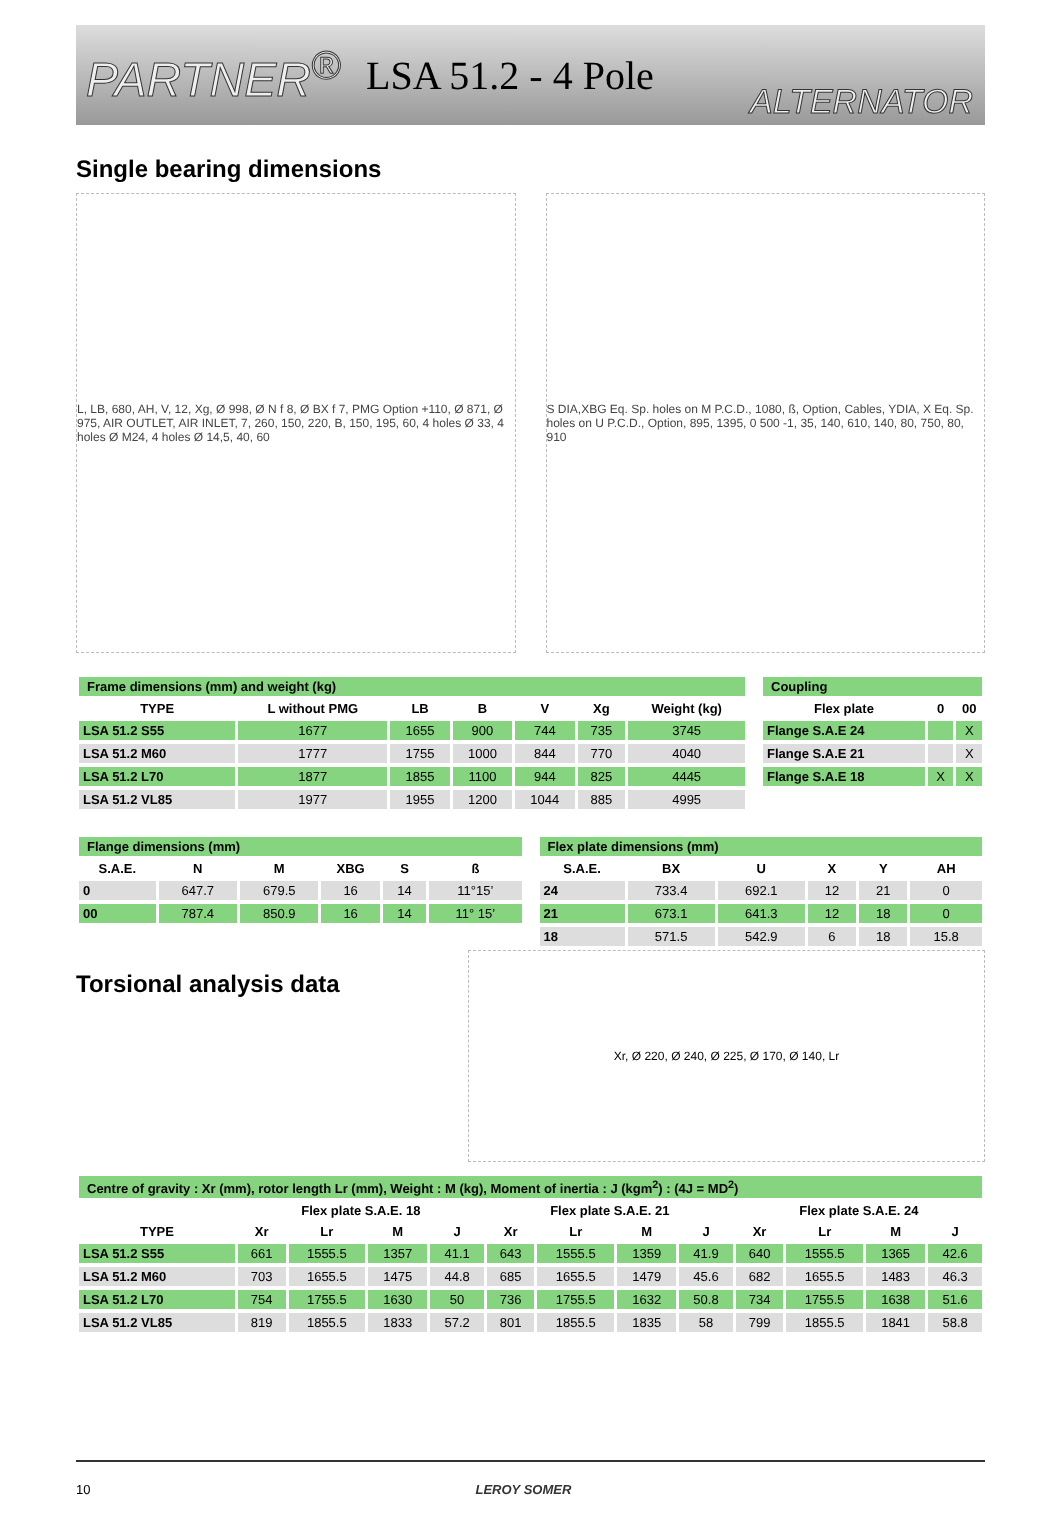PARTNER<sup>®</sup> LSA 51.2 - 4 Pole
ALTERNATOR
Single bearing dimensions
L, LB, 680, AH, V, 12, Xg, Ø 998, Ø N f 8, Ø BX f 7, PMG Option +110, Ø 871, Ø 975, AIR OUTLET, AIR INLET, 7, 260, 150, 220, B, 150, 195, 60, 4 holes Ø 33, 4 holes Ø M24, 4 holes Ø 14,5, 40, 60
S DIA,XBG Eq. Sp. holes on M P.C.D., 1080, ß, Option, Cables, YDIA, X Eq. Sp. holes on U P.C.D., Option, 895, 1395, 0 500 -1, 35, 140, 610, 140, 80, 750, 80, 910
| Frame dimensions (mm) and weight (kg) | | | | | | |
| --- | --- | --- | --- | --- | --- | --- |
| TYPE | L without PMG | LB | B | V | Xg | Weight (kg) |
| LSA 51.2 S55 | 1677 | 1655 | 900 | 744 | 735 | 3745 |
| LSA 51.2 M60 | 1777 | 1755 | 1000 | 844 | 770 | 4040 |
| LSA 51.2 L70 | 1877 | 1855 | 1100 | 944 | 825 | 4445 |
| LSA 51.2 VL85 | 1977 | 1955 | 1200 | 1044 | 885 | 4995 |
| Coupling | | |
| --- | --- | --- |
| Flex plate | 0 | 00 |
| Flange S.A.E 24 | | X |
| Flange S.A.E 21 | | X |
| Flange S.A.E 18 | X | X |
| Flange dimensions (mm) | | | | | |
| --- | --- | --- | --- | --- | --- |
| S.A.E. | N | M | XBG | S | ß |
| 0 | 647.7 | 679.5 | 16 | 14 | 11°15’ |
| 00 | 787.4 | 850.9 | 16 | 14 | 11° 15’ |
| Flex plate dimensions (mm) | | | | | |
| --- | --- | --- | --- | --- | --- |
| S.A.E. | BX | U | X | Y | AH |
| 24 | 733.4 | 692.1 | 12 | 21 | 0 |
| 21 | 673.1 | 641.3 | 12 | 18 | 0 |
| 18 | 571.5 | 542.9 | 6 | 18 | 15.8 |
Torsional analysis data
Xr, Ø 220, Ø 240, Ø 225, Ø 170, Ø 140, Lr
| Centre of gravity : Xr (mm), rotor length Lr (mm), Weight : M (kg), Moment of inertia : J (kgm<sup>2</sup>) : (4J = MD<sup>2</sup>) | | | | | | | | | | | | |
| --- | --- | --- | --- | --- | --- | --- | --- | --- | --- | --- | --- | --- |
| | Flex plate S.A.E. 18 | | | | Flex plate S.A.E. 21 | | | | Flex plate S.A.E. 24 | | | |
| TYPE | Xr | Lr | M | J | Xr | Lr | M | J | Xr | Lr | M | J |
| LSA 51.2 S55 | 661 | 1555.5 | 1357 | 41.1 | 643 | 1555.5 | 1359 | 41.9 | 640 | 1555.5 | 1365 | 42.6 |
| LSA 51.2 M60 | 703 | 1655.5 | 1475 | 44.8 | 685 | 1655.5 | 1479 | 45.6 | 682 | 1655.5 | 1483 | 46.3 |
| LSA 51.2 L70 | 754 | 1755.5 | 1630 | 50 | 736 | 1755.5 | 1632 | 50.8 | 734 | 1755.5 | 1638 | 51.6 |
| LSA 51.2 VL85 | 819 | 1855.5 | 1833 | 57.2 | 801 | 1855.5 | 1835 | 58 | 799 | 1855.5 | 1841 | 58.8 |
10 LEROY SOMER